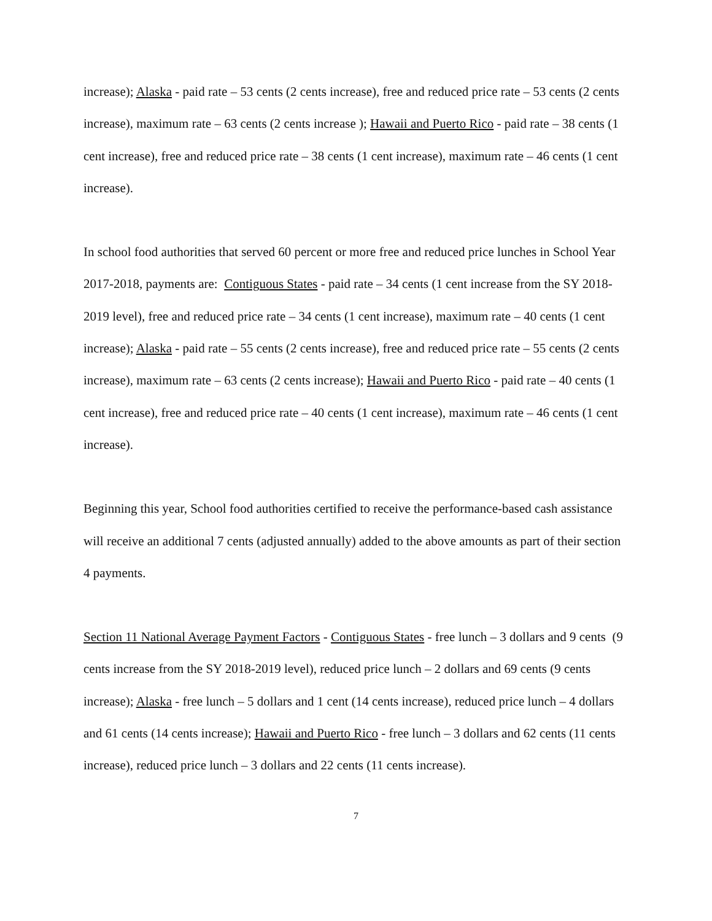increase); Alaska - paid rate – 53 cents (2 cents increase), free and reduced price rate – 53 cents (2 cents increase), maximum rate – 63 cents (2 cents increase ); Hawaii and Puerto Rico - paid rate – 38 cents (1 cent increase), free and reduced price rate – 38 cents (1 cent increase), maximum rate – 46 cents (1 cent increase).
In school food authorities that served 60 percent or more free and reduced price lunches in School Year 2017-2018, payments are: Contiguous States - paid rate – 34 cents (1 cent increase from the SY 2018-2019 level), free and reduced price rate – 34 cents (1 cent increase), maximum rate – 40 cents (1 cent increase); Alaska - paid rate – 55 cents (2 cents increase), free and reduced price rate – 55 cents (2 cents increase), maximum rate – 63 cents (2 cents increase); Hawaii and Puerto Rico - paid rate – 40 cents (1 cent increase), free and reduced price rate – 40 cents (1 cent increase), maximum rate – 46 cents (1 cent increase).
Beginning this year, School food authorities certified to receive the performance-based cash assistance will receive an additional 7 cents (adjusted annually) added to the above amounts as part of their section 4 payments.
Section 11 National Average Payment Factors - Contiguous States - free lunch – 3 dollars and 9 cents (9 cents increase from the SY 2018-2019 level), reduced price lunch – 2 dollars and 69 cents (9 cents increase); Alaska - free lunch – 5 dollars and 1 cent (14 cents increase), reduced price lunch – 4 dollars and 61 cents (14 cents increase); Hawaii and Puerto Rico - free lunch – 3 dollars and 62 cents (11 cents increase), reduced price lunch – 3 dollars and 22 cents (11 cents increase).
7